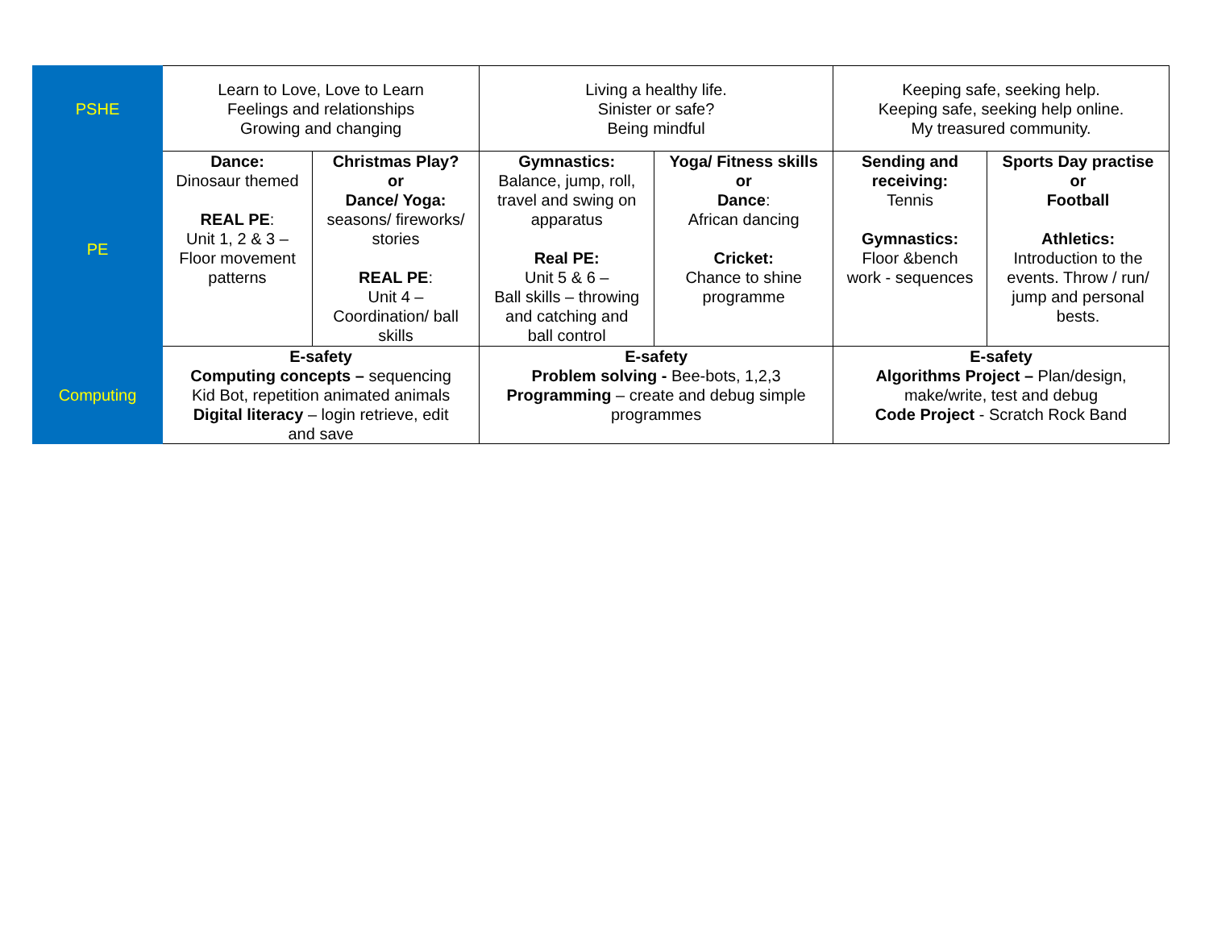| PSHE | Learn to Love, Love to Learn Feelings and relationships Growing and changing | | Living a healthy life. Sinister or safe? Being mindful | | Keeping safe, seeking help. Keeping safe, seeking help online. My treasured community. | |
| PE | Dance: Dinosaur themed REAL PE : Unit 1, 2 & 3 – Floor movement patterns | Christmas Play? or Dance/ Yoga: seasons/ fireworks/ stories REAL PE : Unit 4 – Coordination/ ball skills | Gymnastics: Balance, jump, roll, travel and swing on apparatus Real PE: Unit 5 & 6 – Ball skills – throwing and catching and ball control | Yoga/ Fitness skills or Dance : African dancing Cricket: Chance to shine programme | Sending and receiving: Tennis Gymnastics: Floor &bench work - sequences | Sports Day practise or Football Athletics: Introduction to the events. Throw / run/ jump and personal bests. |
| Computing | E-safety Computing concepts – sequencing Kid Bot, repetition animated animals Digital literacy – login retrieve, edit and save | | E-safety Problem solving - Bee-bots, 1,2,3 Programming – create and debug simple programmes | | E-safety Algorithms Project – Plan/design, make/write, test and debug Code Project - Scratch Rock Band | |